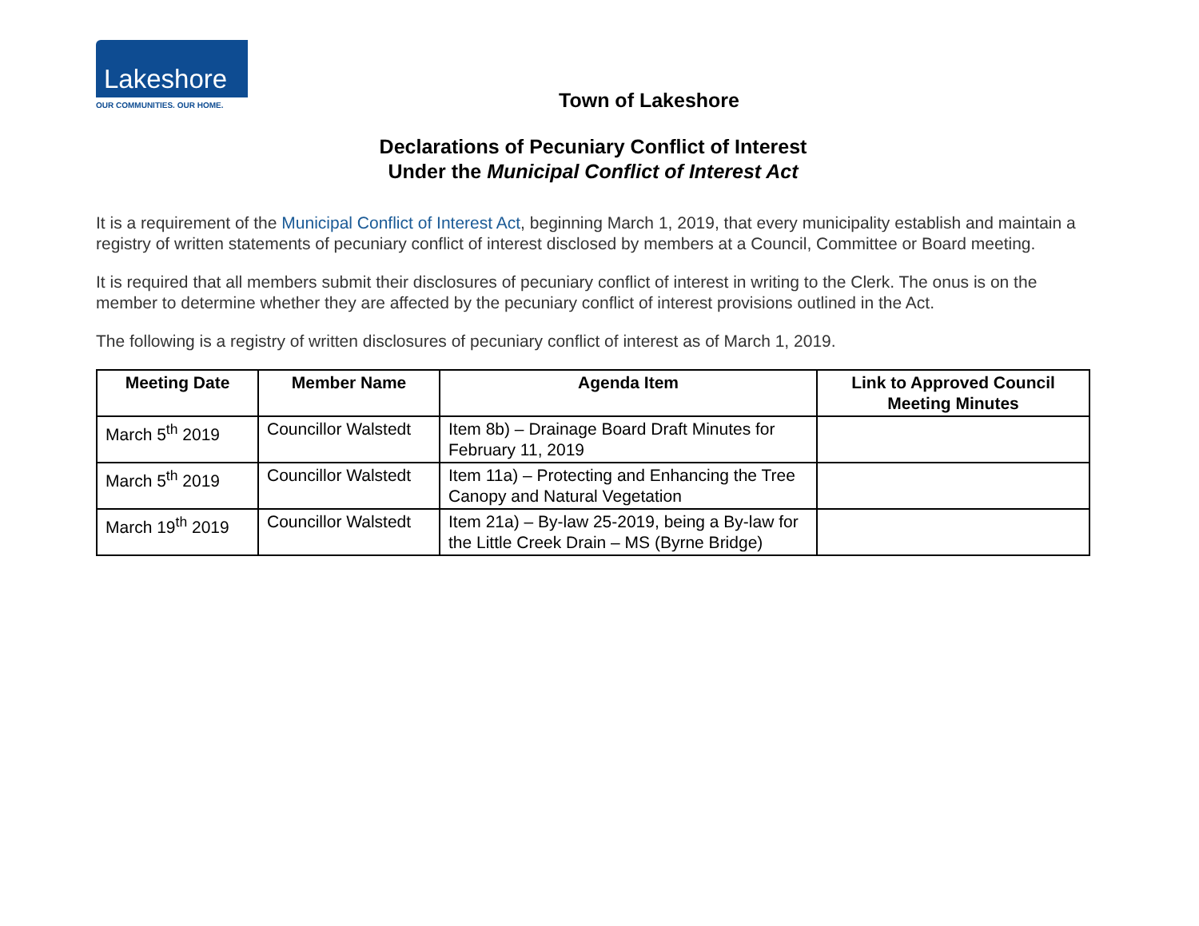Lakeshore
OUR COMMUNITIES. OUR HOME.
Town of Lakeshore
Declarations of Pecuniary Conflict of Interest
Under the Municipal Conflict of Interest Act
It is a requirement of the Municipal Conflict of Interest Act, beginning March 1, 2019, that every municipality establish and maintain a registry of written statements of pecuniary conflict of interest disclosed by members at a Council, Committee or Board meeting.
It is required that all members submit their disclosures of pecuniary conflict of interest in writing to the Clerk. The onus is on the member to determine whether they are affected by the pecuniary conflict of interest provisions outlined in the Act.
The following is a registry of written disclosures of pecuniary conflict of interest as of March 1, 2019.
| Meeting Date | Member Name | Agenda Item | Link to Approved Council Meeting Minutes |
| --- | --- | --- | --- |
| March 5<sup>th</sup> 2019 | Councillor Walstedt | Item 8b) – Drainage Board Draft Minutes for February 11, 2019 | |
| March 5<sup>th</sup> 2019 | Councillor Walstedt | Item 11a) – Protecting and Enhancing the Tree Canopy and Natural Vegetation | |
| March 19<sup>th</sup> 2019 | Councillor Walstedt | Item 21a) – By-law 25-2019, being a By-law for the Little Creek Drain – MS (Byrne Bridge) | |